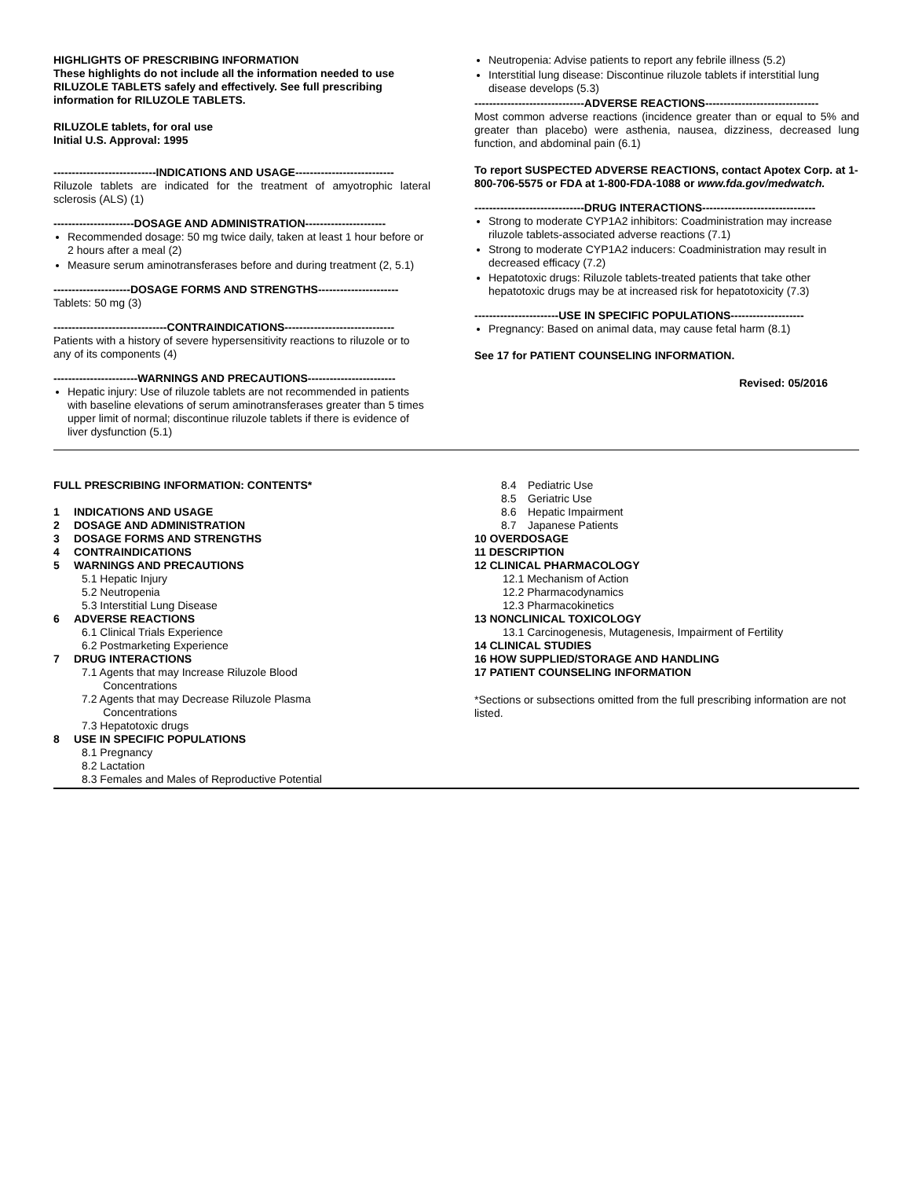HIGHLIGHTS OF PRESCRIBING INFORMATION
These highlights do not include all the information needed to use RILUZOLE TABLETS safely and effectively. See full prescribing information for RILUZOLE TABLETS.
RILUZOLE tablets, for oral use
Initial U.S. Approval: 1995
----------------------------INDICATIONS AND USAGE---------------------------
Riluzole tablets are indicated for the treatment of amyotrophic lateral sclerosis (ALS) (1)
----------------------DOSAGE AND ADMINISTRATION----------------------
Recommended dosage: 50 mg twice daily, taken at least 1 hour before or 2 hours after a meal (2)
Measure serum aminotransferases before and during treatment (2, 5.1)
---------------------DOSAGE FORMS AND STRENGTHS----------------------
Tablets: 50 mg (3)
-------------------------------CONTRAINDICATIONS------------------------------
Patients with a history of severe hypersensitivity reactions to riluzole or to any of its components (4)
-----------------------WARNINGS AND PRECAUTIONS------------------------
Hepatic injury: Use of riluzole tablets are not recommended in patients with baseline elevations of serum aminotransferases greater than 5 times upper limit of normal; discontinue riluzole tablets if there is evidence of liver dysfunction (5.1)
Neutropenia: Advise patients to report any febrile illness (5.2)
Interstitial lung disease: Discontinue riluzole tablets if interstitial lung disease develops (5.3)
------------------------------ADVERSE REACTIONS-------------------------------
Most common adverse reactions (incidence greater than or equal to 5% and greater than placebo) were asthenia, nausea, dizziness, decreased lung function, and abdominal pain (6.1)
To report SUSPECTED ADVERSE REACTIONS, contact Apotex Corp. at 1-800-706-5575 or FDA at 1-800-FDA-1088 or www.fda.gov/medwatch.
------------------------------DRUG INTERACTIONS-------------------------------
Strong to moderate CYP1A2 inhibitors: Coadministration may increase riluzole tablets-associated adverse reactions (7.1)
Strong to moderate CYP1A2 inducers: Coadministration may result in decreased efficacy (7.2)
Hepatotoxic drugs: Riluzole tablets-treated patients that take other hepatotoxic drugs may be at increased risk for hepatotoxicity (7.3)
-----------------------USE IN SPECIFIC POPULATIONS--------------------
Pregnancy: Based on animal data, may cause fetal harm (8.1)
See 17 for PATIENT COUNSELING INFORMATION.
Revised: 05/2016
FULL PRESCRIBING INFORMATION: CONTENTS*
1 INDICATIONS AND USAGE
2 DOSAGE AND ADMINISTRATION
3 DOSAGE FORMS AND STRENGTHS
4 CONTRAINDICATIONS
5 WARNINGS AND PRECAUTIONS
5.1 Hepatic Injury
5.2 Neutropenia
5.3 Interstitial Lung Disease
6 ADVERSE REACTIONS
6.1 Clinical Trials Experience
6.2 Postmarketing Experience
7 DRUG INTERACTIONS
7.1 Agents that may Increase Riluzole Blood
Concentrations
7.2 Agents that may Decrease Riluzole Plasma
Concentrations
7.3 Hepatotoxic drugs
8 USE IN SPECIFIC POPULATIONS
8.1 Pregnancy
8.2 Lactation
8.3 Females and Males of Reproductive Potential
8.4 Pediatric Use
8.5 Geriatric Use
8.6 Hepatic Impairment
8.7 Japanese Patients
10 OVERDOSAGE
11 DESCRIPTION
12 CLINICAL PHARMACOLOGY
12.1 Mechanism of Action
12.2 Pharmacodynamics
12.3 Pharmacokinetics
13 NONCLINICAL TOXICOLOGY
13.1 Carcinogenesis, Mutagenesis, Impairment of Fertility
14 CLINICAL STUDIES
16 HOW SUPPLIED/STORAGE AND HANDLING
17 PATIENT COUNSELING INFORMATION
*Sections or subsections omitted from the full prescribing information are not listed.